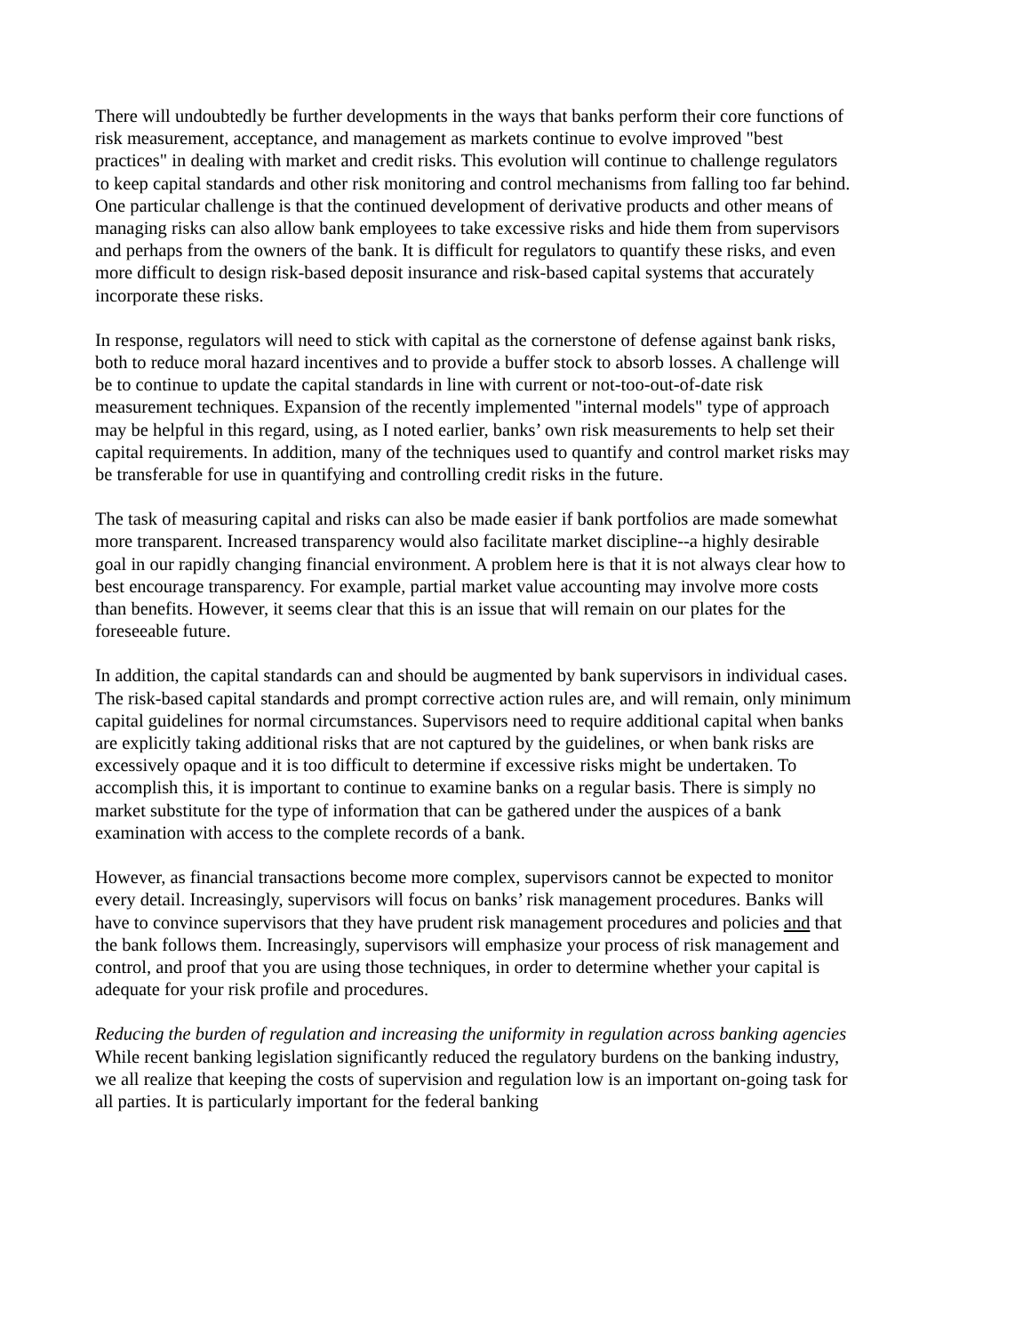There will undoubtedly be further developments in the ways that banks perform their core functions of risk measurement, acceptance, and management as markets continue to evolve improved "best practices" in dealing with market and credit risks. This evolution will continue to challenge regulators to keep capital standards and other risk monitoring and control mechanisms from falling too far behind. One particular challenge is that the continued development of derivative products and other means of managing risks can also allow bank employees to take excessive risks and hide them from supervisors and perhaps from the owners of the bank. It is difficult for regulators to quantify these risks, and even more difficult to design risk-based deposit insurance and risk-based capital systems that accurately incorporate these risks.
In response, regulators will need to stick with capital as the cornerstone of defense against bank risks, both to reduce moral hazard incentives and to provide a buffer stock to absorb losses. A challenge will be to continue to update the capital standards in line with current or not-too-out-of-date risk measurement techniques. Expansion of the recently implemented "internal models" type of approach may be helpful in this regard, using, as I noted earlier, banks’ own risk measurements to help set their capital requirements. In addition, many of the techniques used to quantify and control market risks may be transferable for use in quantifying and controlling credit risks in the future.
The task of measuring capital and risks can also be made easier if bank portfolios are made somewhat more transparent. Increased transparency would also facilitate market discipline--a highly desirable goal in our rapidly changing financial environment. A problem here is that it is not always clear how to best encourage transparency. For example, partial market value accounting may involve more costs than benefits. However, it seems clear that this is an issue that will remain on our plates for the foreseeable future.
In addition, the capital standards can and should be augmented by bank supervisors in individual cases. The risk-based capital standards and prompt corrective action rules are, and will remain, only minimum capital guidelines for normal circumstances. Supervisors need to require additional capital when banks are explicitly taking additional risks that are not captured by the guidelines, or when bank risks are excessively opaque and it is too difficult to determine if excessive risks might be undertaken. To accomplish this, it is important to continue to examine banks on a regular basis. There is simply no market substitute for the type of information that can be gathered under the auspices of a bank examination with access to the complete records of a bank.
However, as financial transactions become more complex, supervisors cannot be expected to monitor every detail. Increasingly, supervisors will focus on banks’ risk management procedures. Banks will have to convince supervisors that they have prudent risk management procedures and policies and that the bank follows them. Increasingly, supervisors will emphasize your process of risk management and control, and proof that you are using those techniques, in order to determine whether your capital is adequate for your risk profile and procedures.
Reducing the burden of regulation and increasing the uniformity in regulation across banking agencies
While recent banking legislation significantly reduced the regulatory burdens on the banking industry, we all realize that keeping the costs of supervision and regulation low is an important on-going task for all parties. It is particularly important for the federal banking